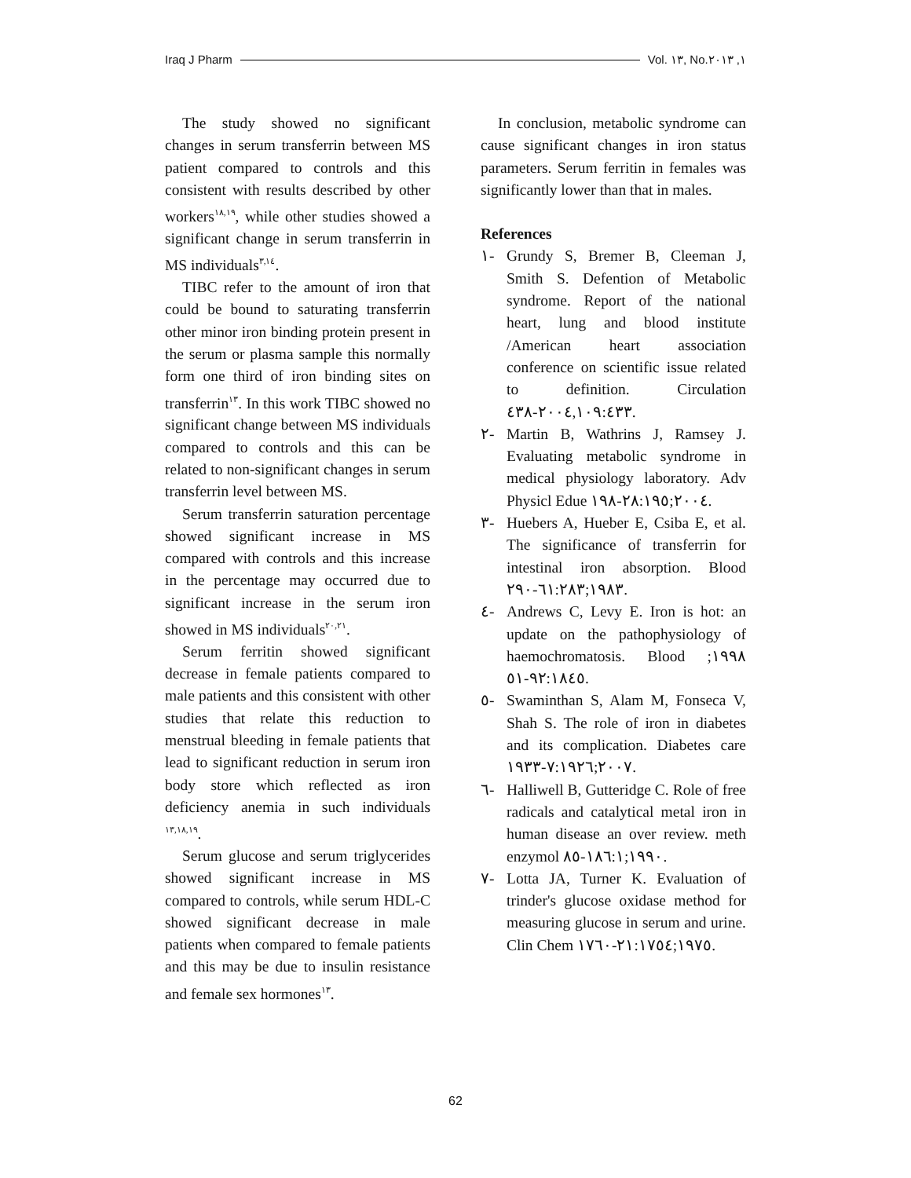Iraq J Pharm Vol. ١٣, No.١, ٢٠١٣
The study showed no significant changes in serum transferrin between MS patient compared to controls and this consistent with results described by other workers<sup>١٨,١٩</sup>, while other studies showed a significant change in serum transferrin in MS individuals<sup>٣,١٤</sup>.
TIBC refer to the amount of iron that could be bound to saturating transferrin other minor iron binding protein present in the serum or plasma sample this normally form one third of iron binding sites on transferrin<sup>١٣</sup>. In this work TIBC showed no significant change between MS individuals compared to controls and this can be related to non-significant changes in serum transferrin level between MS.
Serum transferrin saturation percentage showed significant increase in MS compared with controls and this increase in the percentage may occurred due to significant increase in the serum iron showed in MS individuals<sup>٢٠,٢١</sup>.
Serum ferritin showed significant decrease in female patients compared to male patients and this consistent with other studies that relate this reduction to menstrual bleeding in female patients that lead to significant reduction in serum iron body store which reflected as iron deficiency anemia in such individuals <sup>١٣,١٨,١٩</sup>.
Serum glucose and serum triglycerides showed significant increase in MS compared to controls, while serum HDL-C showed significant decrease in male patients when compared to female patients and this may be due to insulin resistance and female sex hormones<sup>١٣</sup>.
In conclusion, metabolic syndrome can cause significant changes in iron status parameters. Serum ferritin in females was significantly lower than that in males.
References
١- Grundy S, Bremer B, Cleeman J, Smith S. Defention of Metabolic syndrome. Report of the national heart, lung and blood institute /American heart association conference on scientific issue related to definition. Circulation ٢٠٠٤,١٠٩:٤٣٣-٤٣٨.
٢- Martin B, Wathrins J, Ramsey J. Evaluating metabolic syndrome in medical physiology laboratory. Adv Physicl Edue ٢٠٠٤;٢٨:١٩٥-١٩٨.
٣- Huebers A, Hueber E, Csiba E, et al. The significance of transferrin for intestinal iron absorption. Blood ١٩٨٣;٦١:٢٨٣-٢٩٠.
٤- Andrews C, Levy E. Iron is hot: an update on the pathophysiology of haemochromatosis. Blood ١٩٩٨; ٩٢:١٨٤٥-٥١.
٥- Swaminthan S, Alam M, Fonseca V, Shah S. The role of iron in diabetes and its complication. Diabetes care ٢٠٠٧;٧:١٩٢٦-١٩٣٣.
٦- Halliwell B, Gutteridge C. Role of free radicals and catalytical metal iron in human disease an over review. meth enzymol ١٩٩٠;١٨٦:١-٨٥.
٧- Lotta JA, Turner K. Evaluation of trinder's glucose oxidase method for measuring glucose in serum and urine. Clin Chem ١٩٧٥;٢١:١٧٥٤-١٧٦٠.
62